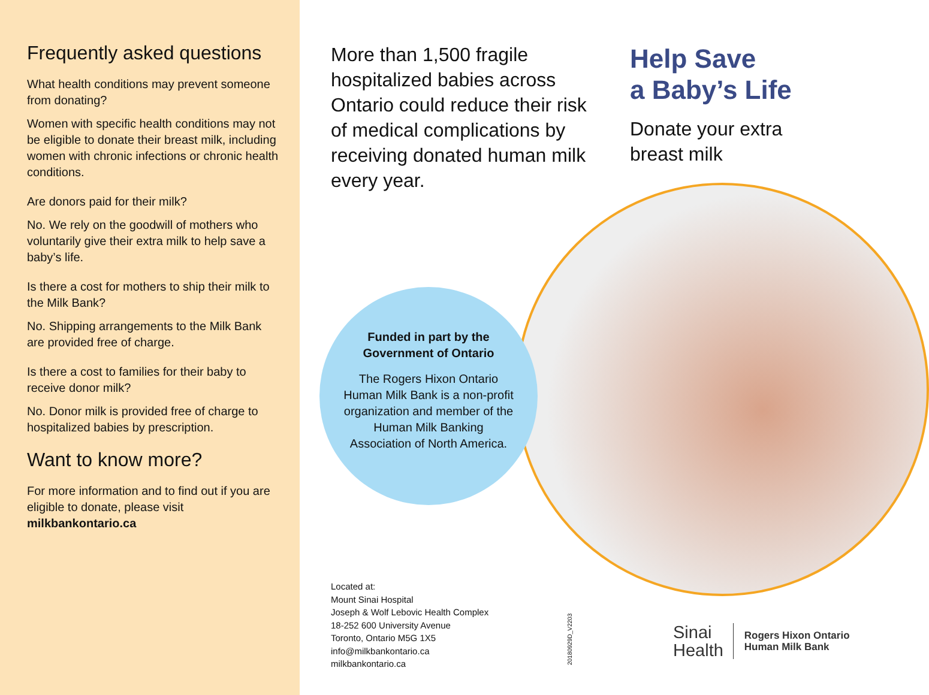Frequently asked questions
What health conditions may prevent someone from donating?
Women with specific health conditions may not be eligible to donate their breast milk, including women with chronic infections or chronic health conditions.
Are donors paid for their milk?
No. We rely on the goodwill of mothers who voluntarily give their extra milk to help save a baby’s life.
Is there a cost for mothers to ship their milk to the Milk Bank?
No. Shipping arrangements to the Milk Bank are provided free of charge.
Is there a cost to families for their baby to receive donor milk?
No. Donor milk is provided free of charge to hospitalized babies by prescription.
Want to know more?
For more information and to find out if you are eligible to donate, please visit milkbankontario.ca
More than 1,500 fragile hospitalized babies across Ontario could reduce their risk of medical complications by receiving donated human milk every year.
Help Save
a Baby’s Life
Donate your extra
breast milk
Funded in part by the Government of Ontario
The Rogers Hixon Ontario Human Milk Bank is a non-profit organization and member of the Human Milk Banking Association of North America.
Located at:
Mount Sinai Hospital
Joseph & Wolf Lebovic Health Complex
18-252 600 University Avenue
Toronto, Ontario M5G 1X5
info@milkbankontario.ca
milkbankontario.ca
20180929D_V2203
Sinai
Health
Rogers Hixon Ontario
Human Milk Bank